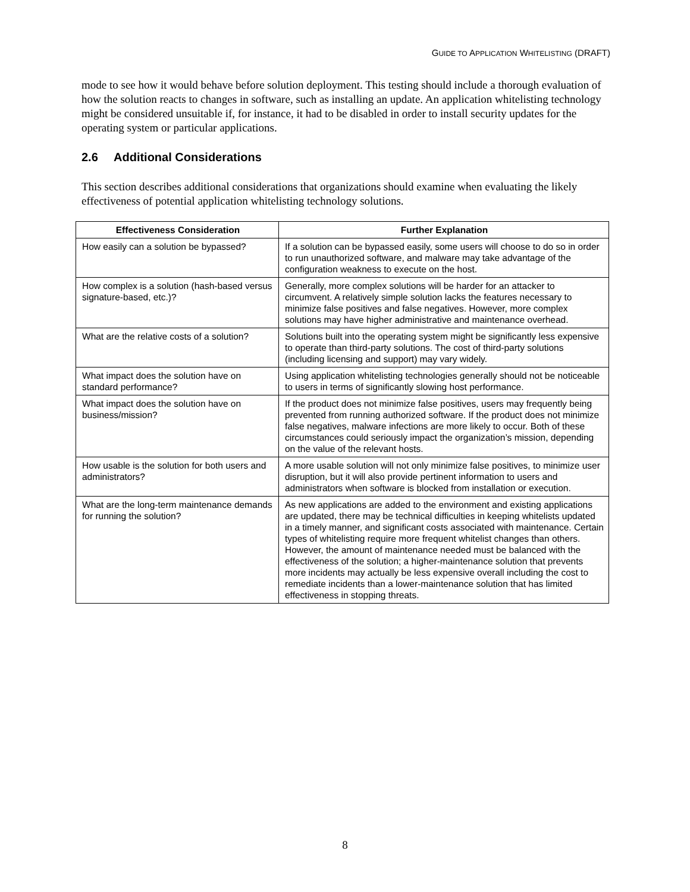GUIDE TO APPLICATION WHITELISTING (DRAFT)
mode to see how it would behave before solution deployment. This testing should include a thorough evaluation of how the solution reacts to changes in software, such as installing an update. An application whitelisting technology might be considered unsuitable if, for instance, it had to be disabled in order to install security updates for the operating system or particular applications.
2.6 Additional Considerations
This section describes additional considerations that organizations should examine when evaluating the likely effectiveness of potential application whitelisting technology solutions.
| Effectiveness Consideration | Further Explanation |
| --- | --- |
| How easily can a solution be bypassed? | If a solution can be bypassed easily, some users will choose to do so in order to run unauthorized software, and malware may take advantage of the configuration weakness to execute on the host. |
| How complex is a solution (hash-based versus signature-based, etc.)? | Generally, more complex solutions will be harder for an attacker to circumvent. A relatively simple solution lacks the features necessary to minimize false positives and false negatives. However, more complex solutions may have higher administrative and maintenance overhead. |
| What are the relative costs of a solution? | Solutions built into the operating system might be significantly less expensive to operate than third-party solutions. The cost of third-party solutions (including licensing and support) may vary widely. |
| What impact does the solution have on standard performance? | Using application whitelisting technologies generally should not be noticeable to users in terms of significantly slowing host performance. |
| What impact does the solution have on business/mission? | If the product does not minimize false positives, users may frequently being prevented from running authorized software. If the product does not minimize false negatives, malware infections are more likely to occur. Both of these circumstances could seriously impact the organization’s mission, depending on the value of the relevant hosts. |
| How usable is the solution for both users and administrators? | A more usable solution will not only minimize false positives, to minimize user disruption, but it will also provide pertinent information to users and administrators when software is blocked from installation or execution. |
| What are the long-term maintenance demands for running the solution? | As new applications are added to the environment and existing applications are updated, there may be technical difficulties in keeping whitelists updated in a timely manner, and significant costs associated with maintenance. Certain types of whitelisting require more frequent whitelist changes than others. However, the amount of maintenance needed must be balanced with the effectiveness of the solution; a higher-maintenance solution that prevents more incidents may actually be less expensive overall including the cost to remediate incidents than a lower-maintenance solution that has limited effectiveness in stopping threats. |
8